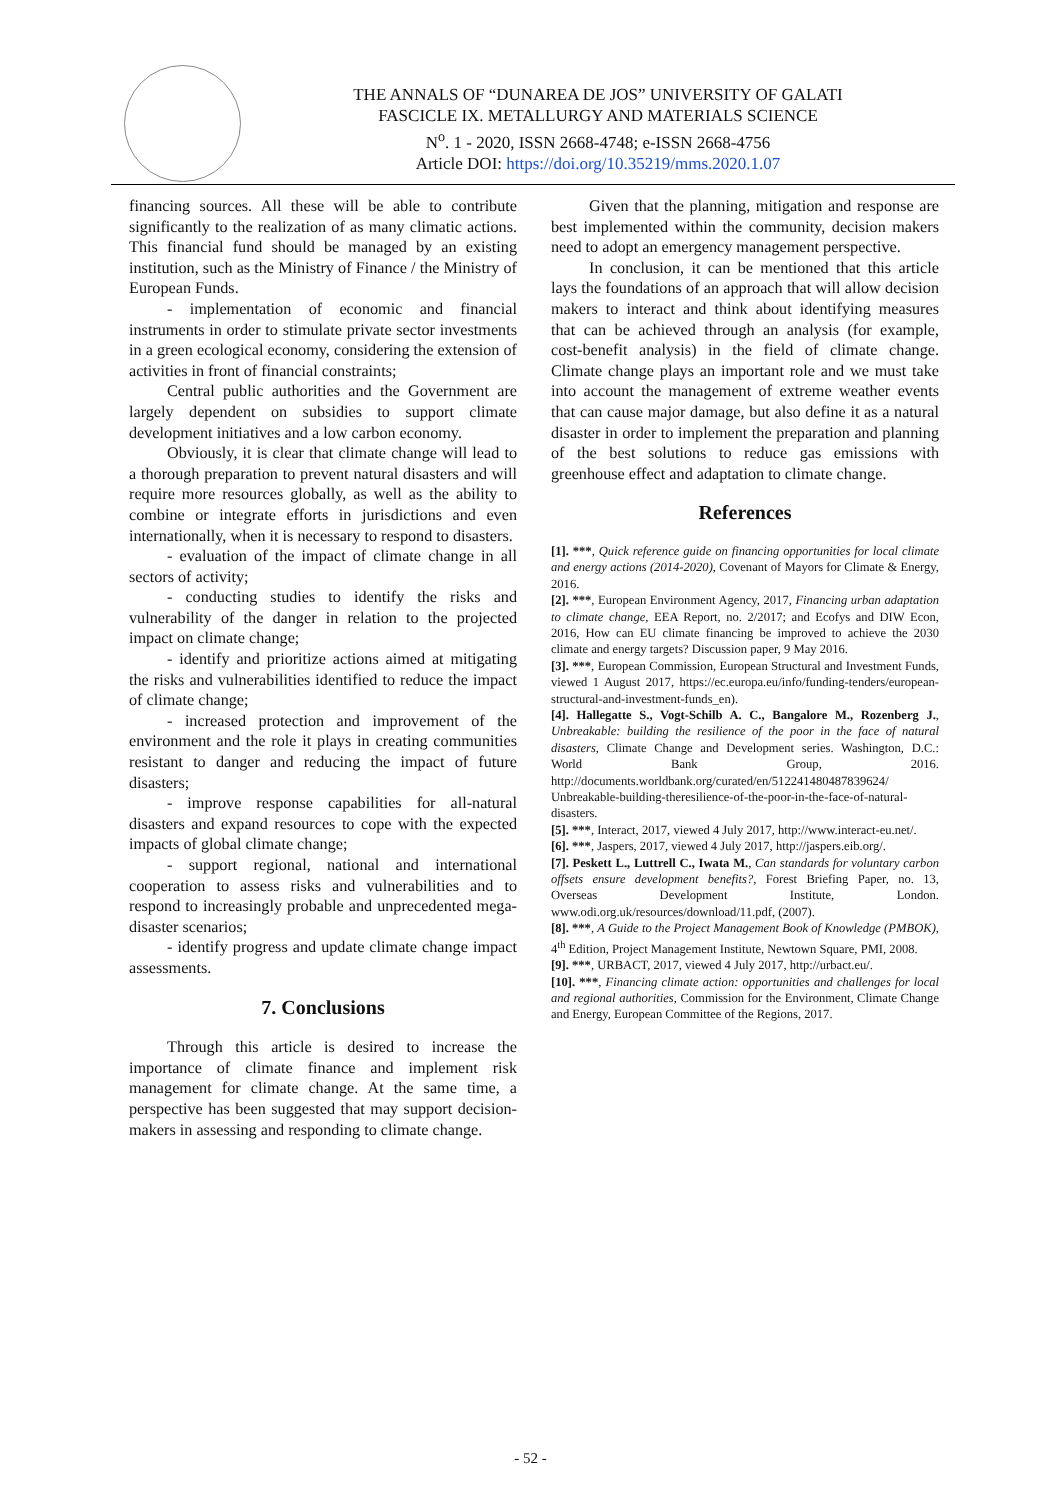THE ANNALS OF “DUNAREA DE JOS” UNIVERSITY OF GALATI
FASCICLE IX. METALLURGY AND MATERIALS SCIENCE
N<sup>o</sup>. 1 - 2020, ISSN 2668-4748; e-ISSN 2668-4756
Article DOI: https://doi.org/10.35219/mms.2020.1.07
financing sources. All these will be able to contribute significantly to the realization of as many climatic actions. This financial fund should be managed by an existing institution, such as the Ministry of Finance / the Ministry of European Funds.
- implementation of economic and financial instruments in order to stimulate private sector investments in a green ecological economy, considering the extension of activities in front of financial constraints;
Central public authorities and the Government are largely dependent on subsidies to support climate development initiatives and a low carbon economy.
Obviously, it is clear that climate change will lead to a thorough preparation to prevent natural disasters and will require more resources globally, as well as the ability to combine or integrate efforts in jurisdictions and even internationally, when it is necessary to respond to disasters.
- evaluation of the impact of climate change in all sectors of activity;
- conducting studies to identify the risks and vulnerability of the danger in relation to the projected impact on climate change;
- identify and prioritize actions aimed at mitigating the risks and vulnerabilities identified to reduce the impact of climate change;
- increased protection and improvement of the environment and the role it plays in creating communities resistant to danger and reducing the impact of future disasters;
- improve response capabilities for all-natural disasters and expand resources to cope with the expected impacts of global climate change;
- support regional, national and international cooperation to assess risks and vulnerabilities and to respond to increasingly probable and unprecedented mega-disaster scenarios;
- identify progress and update climate change impact assessments.
7. Conclusions
Through this article is desired to increase the importance of climate finance and implement risk management for climate change. At the same time, a perspective has been suggested that may support decision-makers in assessing and responding to climate change.
Given that the planning, mitigation and response are best implemented within the community, decision makers need to adopt an emergency management perspective.
In conclusion, it can be mentioned that this article lays the foundations of an approach that will allow decision makers to interact and think about identifying measures that can be achieved through an analysis (for example, cost-benefit analysis) in the field of climate change. Climate change plays an important role and we must take into account the management of extreme weather events that can cause major damage, but also define it as a natural disaster in order to implement the preparation and planning of the best solutions to reduce gas emissions with greenhouse effect and adaptation to climate change.
References
[1]. ***, Quick reference guide on financing opportunities for local climate and energy actions (2014-2020), Covenant of Mayors for Climate & Energy, 2016.
[2]. ***, European Environment Agency, 2017, Financing urban adaptation to climate change, EEA Report, no. 2/2017; and Ecofys and DIW Econ, 2016, How can EU climate financing be improved to achieve the 2030 climate and energy targets? Discussion paper, 9 May 2016.
[3]. ***, European Commission, European Structural and Investment Funds, viewed 1 August 2017, https://ec.europa.eu/info/funding-tenders/european-structural-and-investment-funds_en).
[4]. Hallegatte S., Vogt-Schilb A. C., Bangalore M., Rozenberg J., Unbreakable: building the resilience of the poor in the face of natural disasters, Climate Change and Development series. Washington, D.C.: World Bank Group, 2016. http://documents.worldbank.org/curated/en/512241480487839624/ Unbreakable-building-theresilience-of-the-poor-in-the-face-of-natural-disasters.
[5]. ***, Interact, 2017, viewed 4 July 2017, http://www.interact-eu.net/.
[6]. ***, Jaspers, 2017, viewed 4 July 2017, http://jaspers.eib.org/.
[7]. Peskett L., Luttrell C., Iwata M., Can standards for voluntary carbon offsets ensure development benefits?, Forest Briefing Paper, no. 13, Overseas Development Institute, London. www.odi.org.uk/resources/download/11.pdf, (2007).
[8]. ***, A Guide to the Project Management Book of Knowledge (PMBOK), 4<sup>th</sup> Edition, Project Management Institute, Newtown Square, PMI, 2008.
[9]. ***, URBACT, 2017, viewed 4 July 2017, http://urbact.eu/.
[10]. ***, Financing climate action: opportunities and challenges for local and regional authorities, Commission for the Environment, Climate Change and Energy, European Committee of the Regions, 2017.
- 52 -